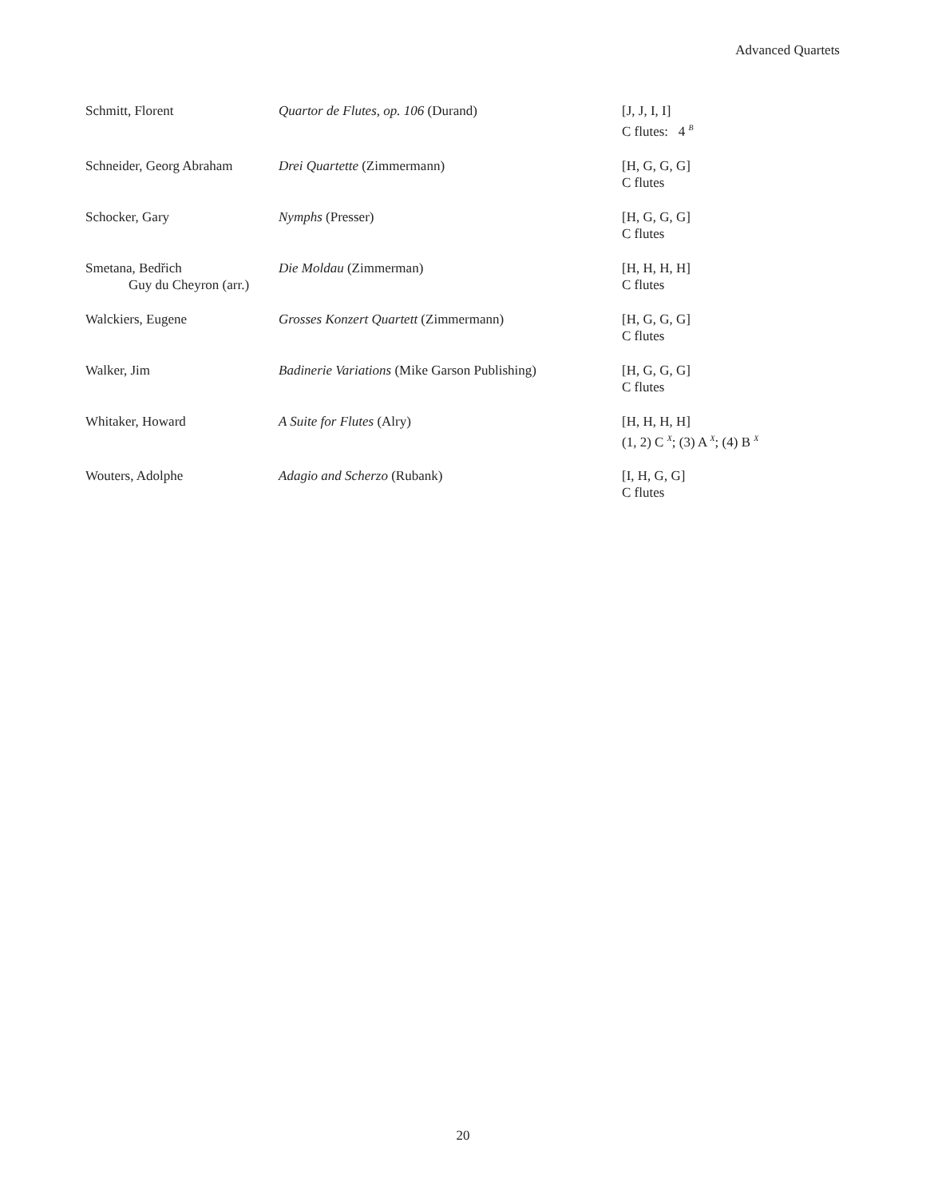Advanced Quartets
| Schmitt, Florent | Quartor de Flutes, op. 106 (Durand) | [J, J, I, I] C flutes: 4 <sup>B</sup> |
| Schneider, Georg Abraham | Drei Quartette (Zimmermann) | [H, G, G, G] C flutes |
| Schocker, Gary | Nymphs (Presser) | [H, G, G, G] C flutes |
| Smetana, Bedřich Guy du Cheyron (arr.) | Die Moldau (Zimmerman) | [H, H, H, H] C flutes |
| Walckiers, Eugene | Grosses Konzert Quartett (Zimmermann) | [H, G, G, G] C flutes |
| Walker, Jim | Badinerie Variations (Mike Garson Publishing) | [H, G, G, G] C flutes |
| Whitaker, Howard | A Suite for Flutes (Alry) | [H, H, H, H] (1, 2) C <sup>X</sup>; (3) A <sup>X</sup>; (4) B <sup>X</sup> |
| Wouters, Adolphe | Adagio and Scherzo (Rubank) | [I, H, G, G] C flutes |
20